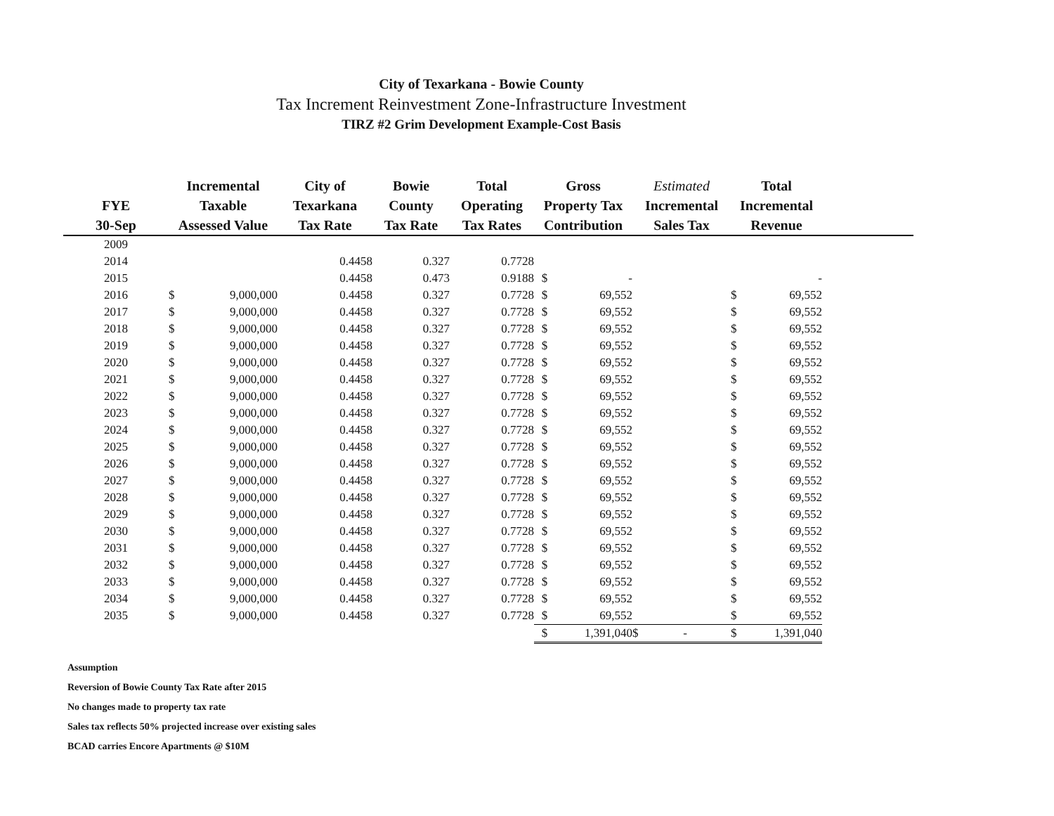City of Texarkana - Bowie County
Tax Increment Reinvestment Zone-Infrastructure Investment
TIRZ #2 Grim Development Example-Cost Basis
| FYE 30-Sep | Incremental Taxable Assessed Value | | City of Texarkana Tax Rate | Bowie County Tax Rate | Total Operating Tax Rates | Gross Property Tax Contribution | | Estimated Incremental Sales Tax | Total Incremental Revenue | | |
| --- | --- | --- | --- | --- | --- | --- | --- | --- | --- | --- | --- |
| 2009 | | | | | | | | | | | |
| 2014 | | | 0.4458 | 0.327 | 0.7728 | | | | | | |
| 2015 | | | 0.4458 | 0.473 | 0.9188 | $ | - | | | - | |
| 2016 | $ | 9,000,000 | 0.4458 | 0.327 | 0.7728 | $ | 69,552 | | $ | 69,552 | |
| 2017 | $ | 9,000,000 | 0.4458 | 0.327 | 0.7728 | $ | 69,552 | | $ | 69,552 | |
| 2018 | $ | 9,000,000 | 0.4458 | 0.327 | 0.7728 | $ | 69,552 | | $ | 69,552 | |
| 2019 | $ | 9,000,000 | 0.4458 | 0.327 | 0.7728 | $ | 69,552 | | $ | 69,552 | |
| 2020 | $ | 9,000,000 | 0.4458 | 0.327 | 0.7728 | $ | 69,552 | | $ | 69,552 | |
| 2021 | $ | 9,000,000 | 0.4458 | 0.327 | 0.7728 | $ | 69,552 | | $ | 69,552 | |
| 2022 | $ | 9,000,000 | 0.4458 | 0.327 | 0.7728 | $ | 69,552 | | $ | 69,552 | |
| 2023 | $ | 9,000,000 | 0.4458 | 0.327 | 0.7728 | $ | 69,552 | | $ | 69,552 | |
| 2024 | $ | 9,000,000 | 0.4458 | 0.327 | 0.7728 | $ | 69,552 | | $ | 69,552 | |
| 2025 | $ | 9,000,000 | 0.4458 | 0.327 | 0.7728 | $ | 69,552 | | $ | 69,552 | |
| 2026 | $ | 9,000,000 | 0.4458 | 0.327 | 0.7728 | $ | 69,552 | | $ | 69,552 | |
| 2027 | $ | 9,000,000 | 0.4458 | 0.327 | 0.7728 | $ | 69,552 | | $ | 69,552 | |
| 2028 | $ | 9,000,000 | 0.4458 | 0.327 | 0.7728 | $ | 69,552 | | $ | 69,552 | |
| 2029 | $ | 9,000,000 | 0.4458 | 0.327 | 0.7728 | $ | 69,552 | | $ | 69,552 | |
| 2030 | $ | 9,000,000 | 0.4458 | 0.327 | 0.7728 | $ | 69,552 | | $ | 69,552 | |
| 2031 | $ | 9,000,000 | 0.4458 | 0.327 | 0.7728 | $ | 69,552 | | $ | 69,552 | |
| 2032 | $ | 9,000,000 | 0.4458 | 0.327 | 0.7728 | $ | 69,552 | | $ | 69,552 | |
| 2033 | $ | 9,000,000 | 0.4458 | 0.327 | 0.7728 | $ | 69,552 | | $ | 69,552 | |
| 2034 | $ | 9,000,000 | 0.4458 | 0.327 | 0.7728 | $ | 69,552 | | $ | 69,552 | |
| 2035 | $ | 9,000,000 | 0.4458 | 0.327 | 0.7728 | $ | 69,552 | | $ | 69,552 | |
| | | | | | | $ | 1,391,040 | $ - | $ | 1,391,040 | |
Assumption
Reversion of Bowie County Tax Rate after 2015
No changes made to property tax rate
Sales tax reflects 50% projected increase over existing sales
BCAD carries Encore Apartments @ $10M